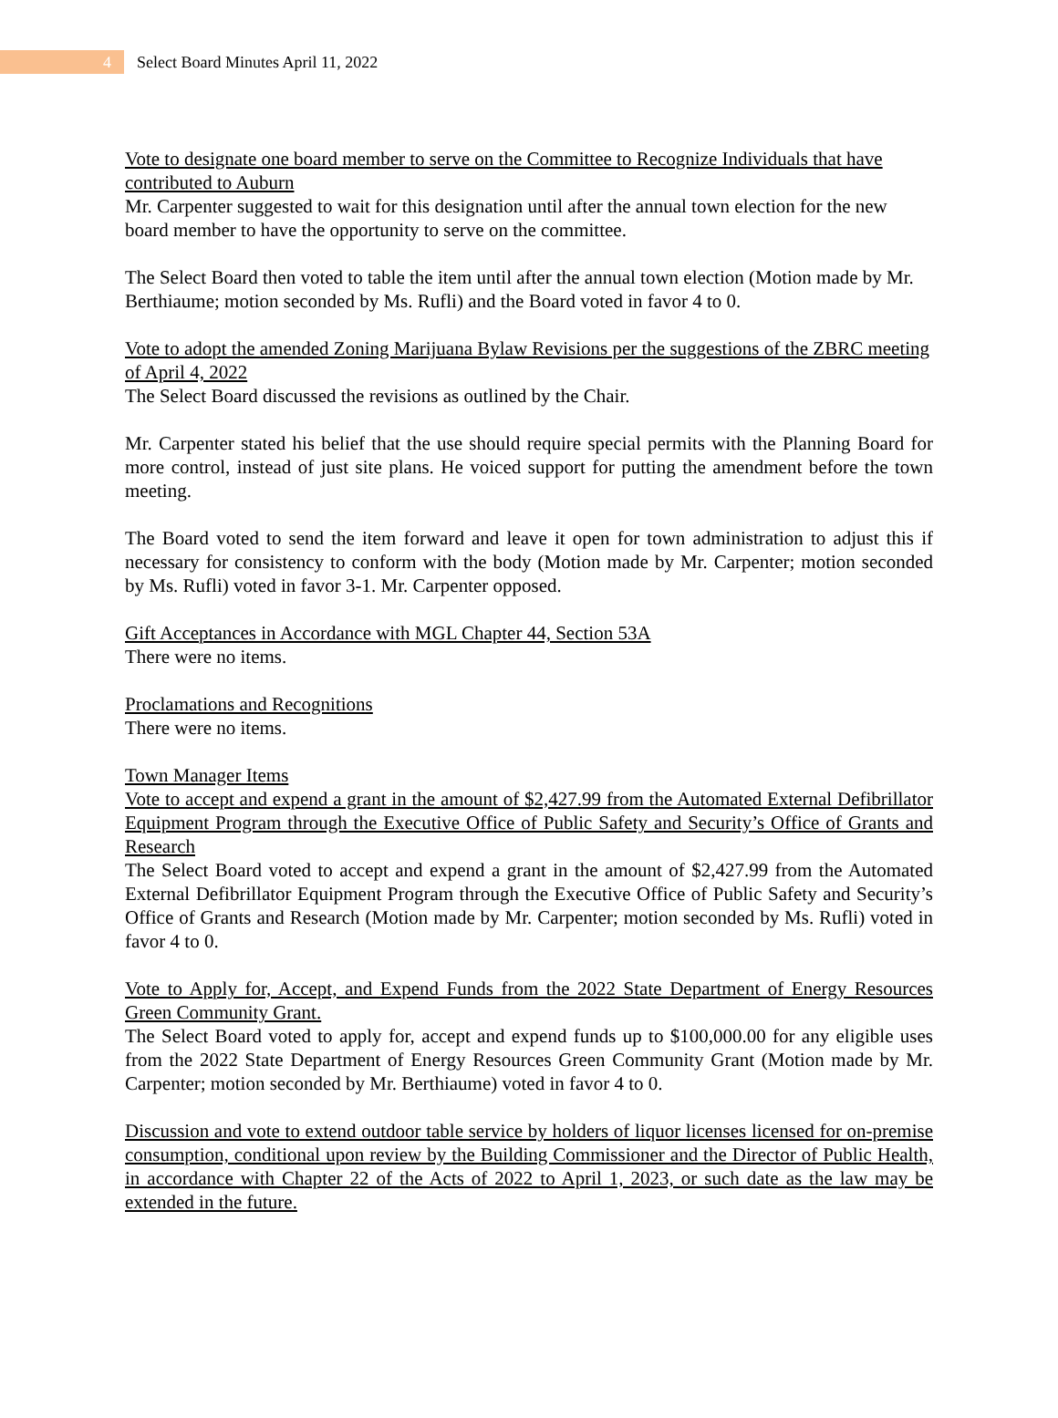4
Select Board Minutes April 11, 2022
Vote to designate one board member to serve on the Committee to Recognize Individuals that have contributed to Auburn
Mr. Carpenter suggested to wait for this designation until after the annual town election for the new board member to have the opportunity to serve on the committee.
The Select Board then voted to table the item until after the annual town election (Motion made by Mr. Berthiaume; motion seconded by Ms. Rufli) and the Board voted in favor 4 to 0.
Vote to adopt the amended Zoning Marijuana Bylaw Revisions per the suggestions of the ZBRC meeting of April 4, 2022
The Select Board discussed the revisions as outlined by the Chair.
Mr. Carpenter stated his belief that the use should require special permits with the Planning Board for more control, instead of just site plans. He voiced support for putting the amendment before the town meeting.
The Board voted to send the item forward and leave it open for town administration to adjust this if necessary for consistency to conform with the body (Motion made by Mr. Carpenter; motion seconded by Ms. Rufli) voted in favor 3-1. Mr. Carpenter opposed.
Gift Acceptances in Accordance with MGL Chapter 44, Section 53A
There were no items.
Proclamations and Recognitions
There were no items.
Town Manager Items
Vote to accept and expend a grant in the amount of $2,427.99 from the Automated External Defibrillator Equipment Program through the Executive Office of Public Safety and Security’s Office of Grants and Research
The Select Board voted to accept and expend a grant in the amount of $2,427.99 from the Automated External Defibrillator Equipment Program through the Executive Office of Public Safety and Security’s Office of Grants and Research (Motion made by Mr. Carpenter; motion seconded by Ms. Rufli) voted in favor 4 to 0.
Vote to Apply for, Accept, and Expend Funds from the 2022 State Department of Energy Resources Green Community Grant.
The Select Board voted to apply for, accept and expend funds up to $100,000.00 for any eligible uses from the 2022 State Department of Energy Resources Green Community Grant (Motion made by Mr. Carpenter; motion seconded by Mr. Berthiaume) voted in favor 4 to 0.
Discussion and vote to extend outdoor table service by holders of liquor licenses licensed for on-premise consumption, conditional upon review by the Building Commissioner and the Director of Public Health, in accordance with Chapter 22 of the Acts of 2022 to April 1, 2023, or such date as the law may be extended in the future.